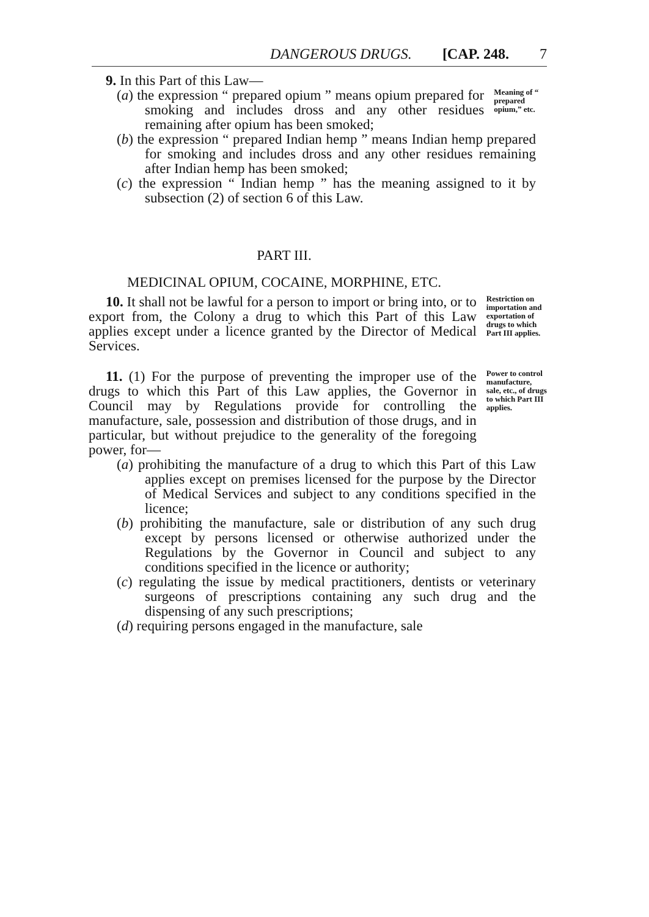DANGEROUS DRUGS. [CAP. 248. 7
9. In this Part of this Law—
(a) the expression “ prepared opium ” means opium prepared for smoking and includes dross and any other residues remaining after opium has been smoked;
Meaning of “ prepared opium,” etc.
(b) the expression “ prepared Indian hemp ” means Indian hemp prepared for smoking and includes dross and any other residues remaining after Indian hemp has been smoked;
(c) the expression “ Indian hemp ” has the meaning assigned to it by subsection (2) of section 6 of this Law.
PART III.
MEDICINAL OPIUM, COCAINE, MORPHINE, ETC.
10. It shall not be lawful for a person to import or bring into, or to export from, the Colony a drug to which this Part of this Law applies except under a licence granted by the Director of Medical Services.
Restriction on importation and exportation of drugs to which Part III applies.
11. (1) For the purpose of preventing the improper use of the drugs to which this Part of this Law applies, the Governor in Council may by Regulations provide for controlling the manufacture, sale, possession and distribution of those drugs, and in particular, but without prejudice to the generality of the foregoing power, for—
Power to control manufacture, sale, etc., of drugs to which Part III applies.
(a) prohibiting the manufacture of a drug to which this Part of this Law applies except on premises licensed for the purpose by the Director of Medical Services and subject to any conditions specified in the licence;
(b) prohibiting the manufacture, sale or distribution of any such drug except by persons licensed or otherwise authorized under the Regulations by the Governor in Council and subject to any conditions specified in the licence or authority;
(c) regulating the issue by medical practitioners, dentists or veterinary surgeons of prescriptions containing any such drug and the dispensing of any such prescriptions;
(d) requiring persons engaged in the manufacture, sale